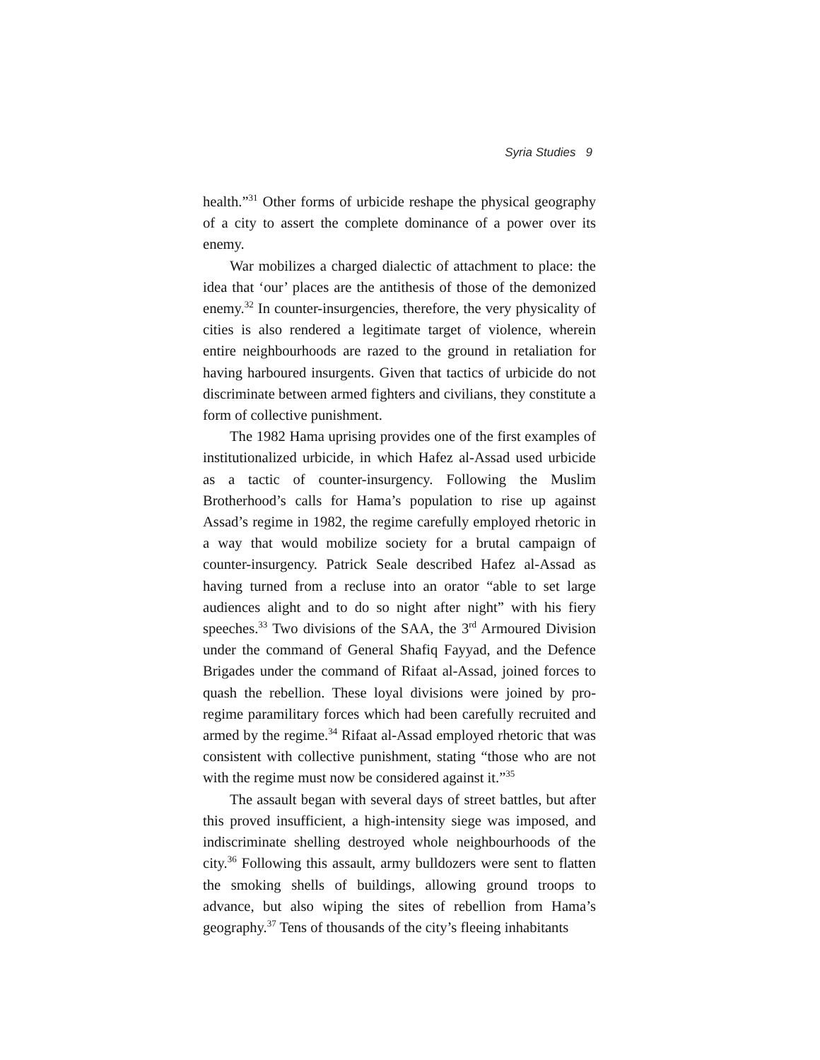Syria Studies 9
health.”<sup>31</sup> Other forms of urbicide reshape the physical geography of a city to assert the complete dominance of a power over its enemy.
War mobilizes a charged dialectic of attachment to place: the idea that ‘our’ places are the antithesis of those of the demonized enemy.<sup>32</sup> In counter-insurgencies, therefore, the very physicality of cities is also rendered a legitimate target of violence, wherein entire neighbourhoods are razed to the ground in retaliation for having harboured insurgents. Given that tactics of urbicide do not discriminate between armed fighters and civilians, they constitute a form of collective punishment.
The 1982 Hama uprising provides one of the first examples of institutionalized urbicide, in which Hafez al-Assad used urbicide as a tactic of counter-insurgency. Following the Muslim Brotherhood’s calls for Hama’s population to rise up against Assad’s regime in 1982, the regime carefully employed rhetoric in a way that would mobilize society for a brutal campaign of counter-insurgency. Patrick Seale described Hafez al-Assad as having turned from a recluse into an orator “able to set large audiences alight and to do so night after night” with his fiery speeches.<sup>33</sup> Two divisions of the SAA, the 3<sup>rd</sup> Armoured Division under the command of General Shafiq Fayyad, and the Defence Brigades under the command of Rifaat al-Assad, joined forces to quash the rebellion. These loyal divisions were joined by pro-regime paramilitary forces which had been carefully recruited and armed by the regime.<sup>34</sup> Rifaat al-Assad employed rhetoric that was consistent with collective punishment, stating “those who are not with the regime must now be considered against it.”<sup>35</sup>
The assault began with several days of street battles, but after this proved insufficient, a high-intensity siege was imposed, and indiscriminate shelling destroyed whole neighbourhoods of the city.<sup>36</sup> Following this assault, army bulldozers were sent to flatten the smoking shells of buildings, allowing ground troops to advance, but also wiping the sites of rebellion from Hama’s geography.<sup>37</sup> Tens of thousands of the city’s fleeing inhabitants